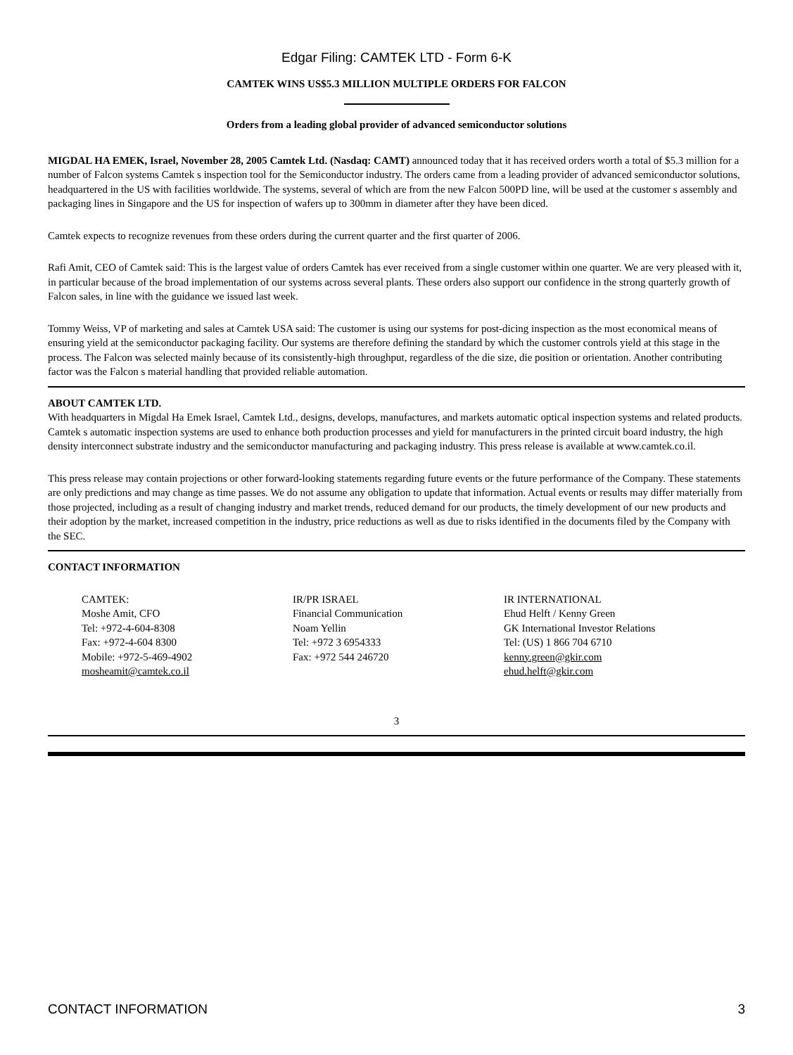Edgar Filing: CAMTEK LTD - Form 6-K
CAMTEK WINS US$5.3 MILLION MULTIPLE ORDERS FOR FALCON
Orders from a leading global provider of advanced semiconductor solutions
MIGDAL HA EMEK, Israel, November 28, 2005 Camtek Ltd. (Nasdaq: CAMT) announced today that it has received orders worth a total of $5.3 million for a number of Falcon systems Camtek s inspection tool for the Semiconductor industry. The orders came from a leading provider of advanced semiconductor solutions, headquartered in the US with facilities worldwide. The systems, several of which are from the new Falcon 500PD line, will be used at the customer s assembly and packaging lines in Singapore and the US for inspection of wafers up to 300mm in diameter after they have been diced.
Camtek expects to recognize revenues from these orders during the current quarter and the first quarter of 2006.
Rafi Amit, CEO of Camtek said: This is the largest value of orders Camtek has ever received from a single customer within one quarter. We are very pleased with it, in particular because of the broad implementation of our systems across several plants. These orders also support our confidence in the strong quarterly growth of Falcon sales, in line with the guidance we issued last week.
Tommy Weiss, VP of marketing and sales at Camtek USA said: The customer is using our systems for post-dicing inspection as the most economical means of ensuring yield at the semiconductor packaging facility. Our systems are therefore defining the standard by which the customer controls yield at this stage in the process. The Falcon was selected mainly because of its consistently-high throughput, regardless of the die size, die position or orientation. Another contributing factor was the Falcon s material handling that provided reliable automation.
ABOUT CAMTEK LTD.
With headquarters in Migdal Ha Emek Israel, Camtek Ltd., designs, develops, manufactures, and markets automatic optical inspection systems and related products. Camtek s automatic inspection systems are used to enhance both production processes and yield for manufacturers in the printed circuit board industry, the high density interconnect substrate industry and the semiconductor manufacturing and packaging industry. This press release is available at www.camtek.co.il.
This press release may contain projections or other forward-looking statements regarding future events or the future performance of the Company. These statements are only predictions and may change as time passes. We do not assume any obligation to update that information. Actual events or results may differ materially from those projected, including as a result of changing industry and market trends, reduced demand for our products, the timely development of our new products and their adoption by the market, increased competition in the industry, price reductions as well as due to risks identified in the documents filed by the Company with the SEC.
CONTACT INFORMATION
| CAMTEK: Moshe Amit, CFO Tel: +972-4-604-8308 Fax: +972-4-604 8300 Mobile: +972-5-469-4902 mosheamit@camtek.co.il | IR/PR ISRAEL Financial Communication Noam Yellin Tel: +972 3 6954333 Fax: +972 544 246720 | IR INTERNATIONAL Ehud Helft / Kenny Green GK International Investor Relations Tel: (US) 1 866 704 6710 kenny.green@gkir.com ehud.helft@gkir.com |
3
CONTACT INFORMATION 3